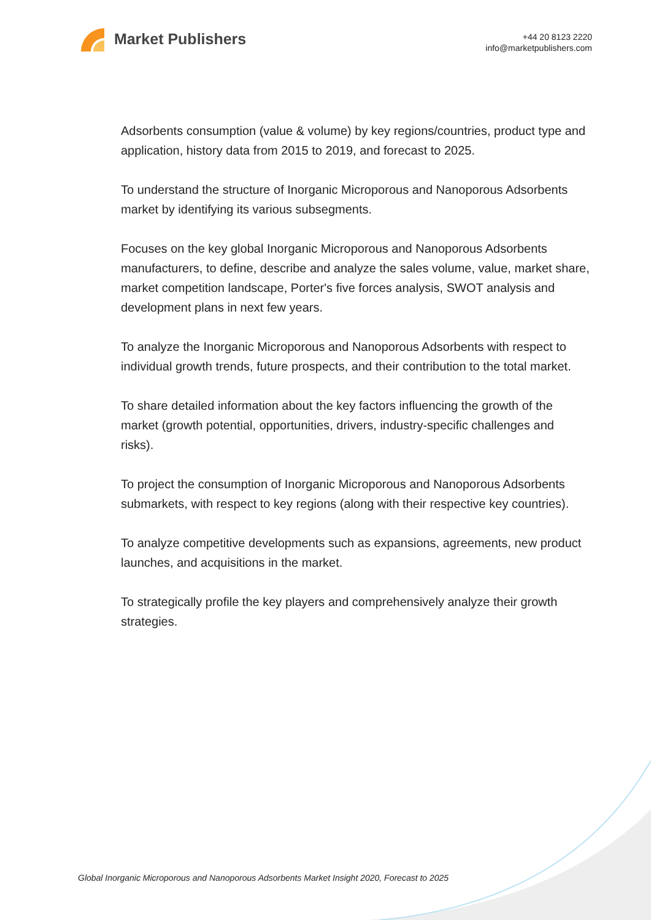Market Publishers
+44 20 8123 2220
info@marketpublishers.com
Adsorbents consumption (value & volume) by key regions/countries, product type and application, history data from 2015 to 2019, and forecast to 2025.
To understand the structure of Inorganic Microporous and Nanoporous Adsorbents market by identifying its various subsegments.
Focuses on the key global Inorganic Microporous and Nanoporous Adsorbents manufacturers, to define, describe and analyze the sales volume, value, market share, market competition landscape, Porter's five forces analysis, SWOT analysis and development plans in next few years.
To analyze the Inorganic Microporous and Nanoporous Adsorbents with respect to individual growth trends, future prospects, and their contribution to the total market.
To share detailed information about the key factors influencing the growth of the market (growth potential, opportunities, drivers, industry-specific challenges and risks).
To project the consumption of Inorganic Microporous and Nanoporous Adsorbents submarkets, with respect to key regions (along with their respective key countries).
To analyze competitive developments such as expansions, agreements, new product launches, and acquisitions in the market.
To strategically profile the key players and comprehensively analyze their growth strategies.
Global Inorganic Microporous and Nanoporous Adsorbents Market Insight 2020, Forecast to 2025